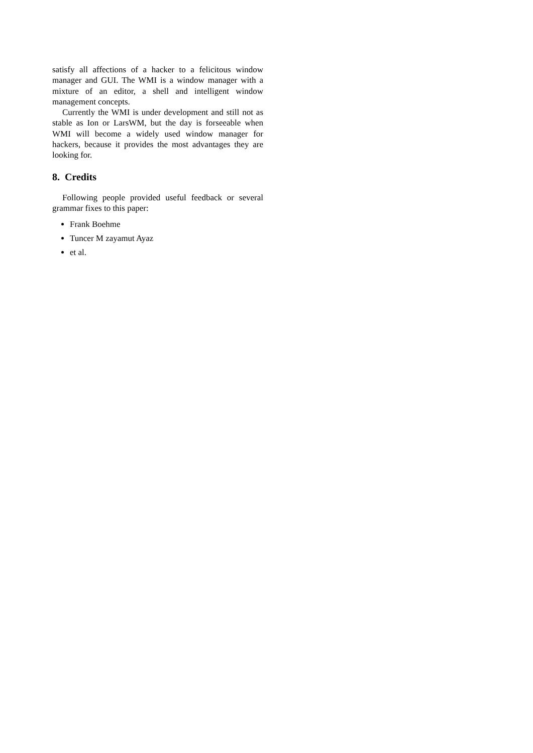satisfy all affections of a hacker to a felicitous window manager and GUI. The WMI is a window manager with a mixture of an editor, a shell and intelligent window management concepts.
Currently the WMI is under development and still not as stable as Ion or LarsWM, but the day is forseeable when WMI will become a widely used window manager for hackers, because it provides the most advantages they are looking for.
8. Credits
Following people provided useful feedback or several grammar fixes to this paper:
Frank Boehme
Tuncer M zayamut Ayaz
et al.